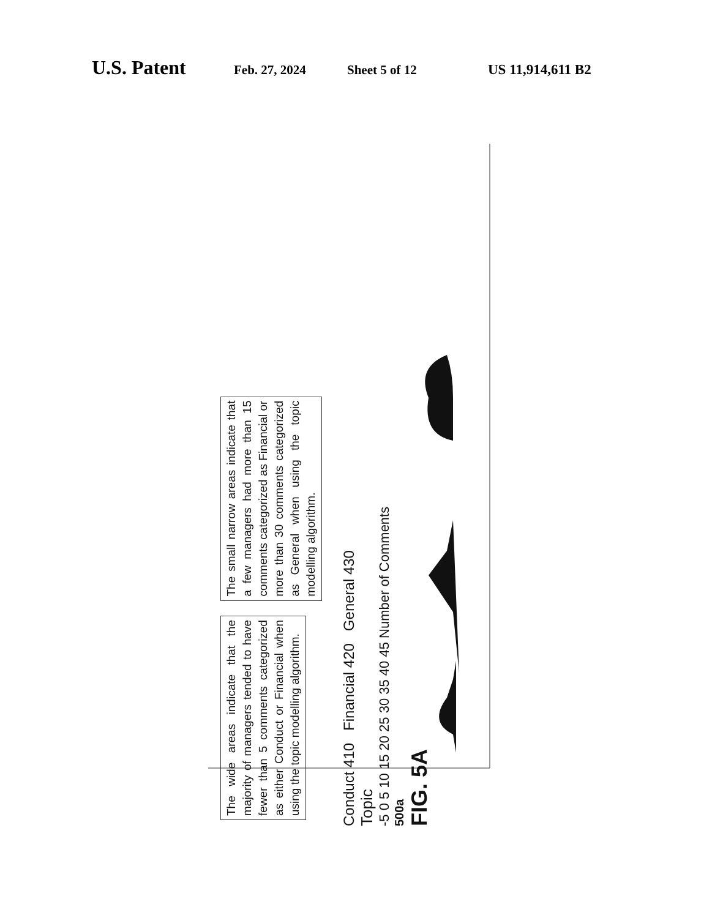U.S. Patent Feb. 27, 2024 Sheet 5 of 12 US 11,914,611 B2
The wide areas indicate that the majority of managers tended to have fewer than 5 comments categorized as either Conduct or Financial when using the topic modelling algorithm.
The small narrow areas indicate that a few managers had more than 15 comments categorized as Financial or more than 30 comments categorized as General when using the topic modelling algorithm.
Conduct 410 Financial 420 General 430
Topic
-5 0 5 10 15 20 25 30 35 40 45 Number of Comments
500a
FIG. 5A